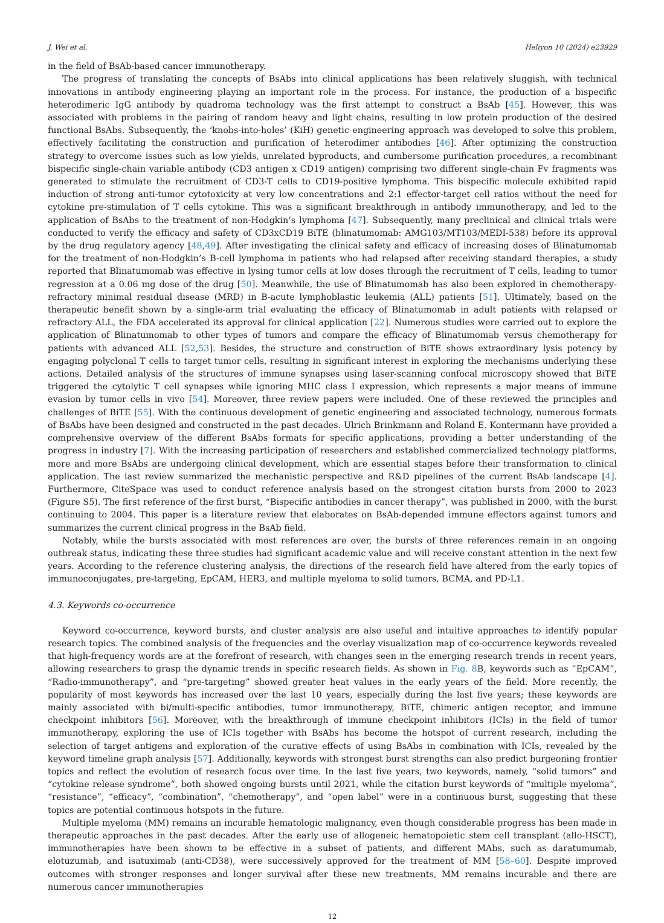J. Wei et al. Heliyon 10 (2024) e23929
in the field of BsAb-based cancer immunotherapy.
The progress of translating the concepts of BsAbs into clinical applications has been relatively sluggish, with technical innovations in antibody engineering playing an important role in the process. For instance, the production of a bispecific heterodimeric IgG antibody by quadroma technology was the first attempt to construct a BsAb [45]. However, this was associated with problems in the pairing of random heavy and light chains, resulting in low protein production of the desired functional BsAbs. Subsequently, the ‘knobs-into-holes’ (KiH) genetic engineering approach was developed to solve this problem, effectively facilitating the construction and purification of heterodimer antibodies [46]. After optimizing the construction strategy to overcome issues such as low yields, unrelated byproducts, and cumbersome purification procedures, a recombinant bispecific single-chain variable antibody (CD3 antigen x CD19 antigen) comprising two different single-chain Fv fragments was generated to stimulate the recruitment of CD3-T cells to CD19-positive lymphoma. This bispecific molecule exhibited rapid induction of strong anti-tumor cytotoxicity at very low concentrations and 2:1 effector-target cell ratios without the need for cytokine pre-stimulation of T cells cytokine. This was a significant breakthrough in antibody immunotherapy, and led to the application of BsAbs to the treatment of non-Hodgkin’s lymphoma [47]. Subsequently, many preclinical and clinical trials were conducted to verify the efficacy and safety of CD3xCD19 BiTE (blinatumomab: AMG103/MT103/MEDI-538) before its approval by the drug regulatory agency [48,49]. After investigating the clinical safety and efficacy of increasing doses of Blinatumomab for the treatment of non-Hodgkin’s B-cell lymphoma in patients who had relapsed after receiving standard therapies, a study reported that Blinatumomab was effective in lysing tumor cells at low doses through the recruitment of T cells, leading to tumor regression at a 0.06 mg dose of the drug [50]. Meanwhile, the use of Blinatumomab has also been explored in chemotherapy-refractory minimal residual disease (MRD) in B-acute lymphoblastic leukemia (ALL) patients [51]. Ultimately, based on the therapeutic benefit shown by a single-arm trial evaluating the efficacy of Blinatumomab in adult patients with relapsed or refractory ALL, the FDA accelerated its approval for clinical application [22]. Numerous studies were carried out to explore the application of Blinatumomab to other types of tumors and compare the efficacy of Blinatumomab versus chemotherapy for patients with advanced ALL [52,53]. Besides, the structure and construction of BiTE shows extraordinary lysis potency by engaging polyclonal T cells to target tumor cells, resulting in significant interest in exploring the mechanisms underlying these actions. Detailed analysis of the structures of immune synapses using laser-scanning confocal microscopy showed that BiTE triggered the cytolytic T cell synapses while ignoring MHC class I expression, which represents a major means of immune evasion by tumor cells in vivo [54]. Moreover, three review papers were included. One of these reviewed the principles and challenges of BiTE [55]. With the continuous development of genetic engineering and associated technology, numerous formats of BsAbs have been designed and constructed in the past decades. Ulrich Brinkmann and Roland E. Kontermann have provided a comprehensive overview of the different BsAbs formats for specific applications, providing a better understanding of the progress in industry [7]. With the increasing participation of researchers and established commercialized technology platforms, more and more BsAbs are undergoing clinical development, which are essential stages before their transformation to clinical application. The last review summarized the mechanistic perspective and R&D pipelines of the current BsAb landscape [4]. Furthermore, CiteSpace was used to conduct reference analysis based on the strongest citation bursts from 2000 to 2023 (Figure S5). The first reference of the first burst, “Bispecific antibodies in cancer therapy”, was published in 2000, with the burst continuing to 2004. This paper is a literature review that elaborates on BsAb-depended immune effectors against tumors and summarizes the current clinical progress in the BsAb field.
Notably, while the bursts associated with most references are over, the bursts of three references remain in an ongoing outbreak status, indicating these three studies had significant academic value and will receive constant attention in the next few years. According to the reference clustering analysis, the directions of the research field have altered from the early topics of immunoconjugates, pre-targeting, EpCAM, HER3, and multiple myeloma to solid tumors, BCMA, and PD-L1.
4.3. Keywords co-occurrence
Keyword co-occurrence, keyword bursts, and cluster analysis are also useful and intuitive approaches to identify popular research topics. The combined analysis of the frequencies and the overlay visualization map of co-occurrence keywords revealed that high-frequency words are at the forefront of research, with changes seen in the emerging research trends in recent years, allowing researchers to grasp the dynamic trends in specific research fields. As shown in Fig. 8 B, keywords such as “EpCAM”, “Radio-immunotherapy”, and “pre-targeting” showed greater heat values in the early years of the field. More recently, the popularity of most keywords has increased over the last 10 years, especially during the last five years; these keywords are mainly associated with bi/multi-specific antibodies, tumor immunotherapy, BiTE, chimeric antigen receptor, and immune checkpoint inhibitors [56]. Moreover, with the breakthrough of immune checkpoint inhibitors (ICIs) in the field of tumor immunotherapy, exploring the use of ICIs together with BsAbs has become the hotspot of current research, including the selection of target antigens and exploration of the curative effects of using BsAbs in combination with ICIs, revealed by the keyword timeline graph analysis [57]. Additionally, keywords with strongest burst strengths can also predict burgeoning frontier topics and reflect the evolution of research focus over time. In the last five years, two keywords, namely, “solid tumors” and “cytokine release syndrome”, both showed ongoing bursts until 2021, while the citation burst keywords of “multiple myeloma”, “resistance”, “efficacy”, “combination”, “chemotherapy”, and “open label” were in a continuous burst, suggesting that these topics are potential continuous hotspots in the future.
Multiple myeloma (MM) remains an incurable hematologic malignancy, even though considerable progress has been made in therapeutic approaches in the past decades. After the early use of allogeneic hematopoietic stem cell transplant (allo-HSCT), immunotherapies have been shown to be effective in a subset of patients, and different MAbs, such as daratumumab, elotuzumab, and isatuximab (anti-CD38), were successively approved for the treatment of MM [58–60]. Despite improved outcomes with stronger responses and longer survival after these new treatments, MM remains incurable and there are numerous cancer immunotherapies
12